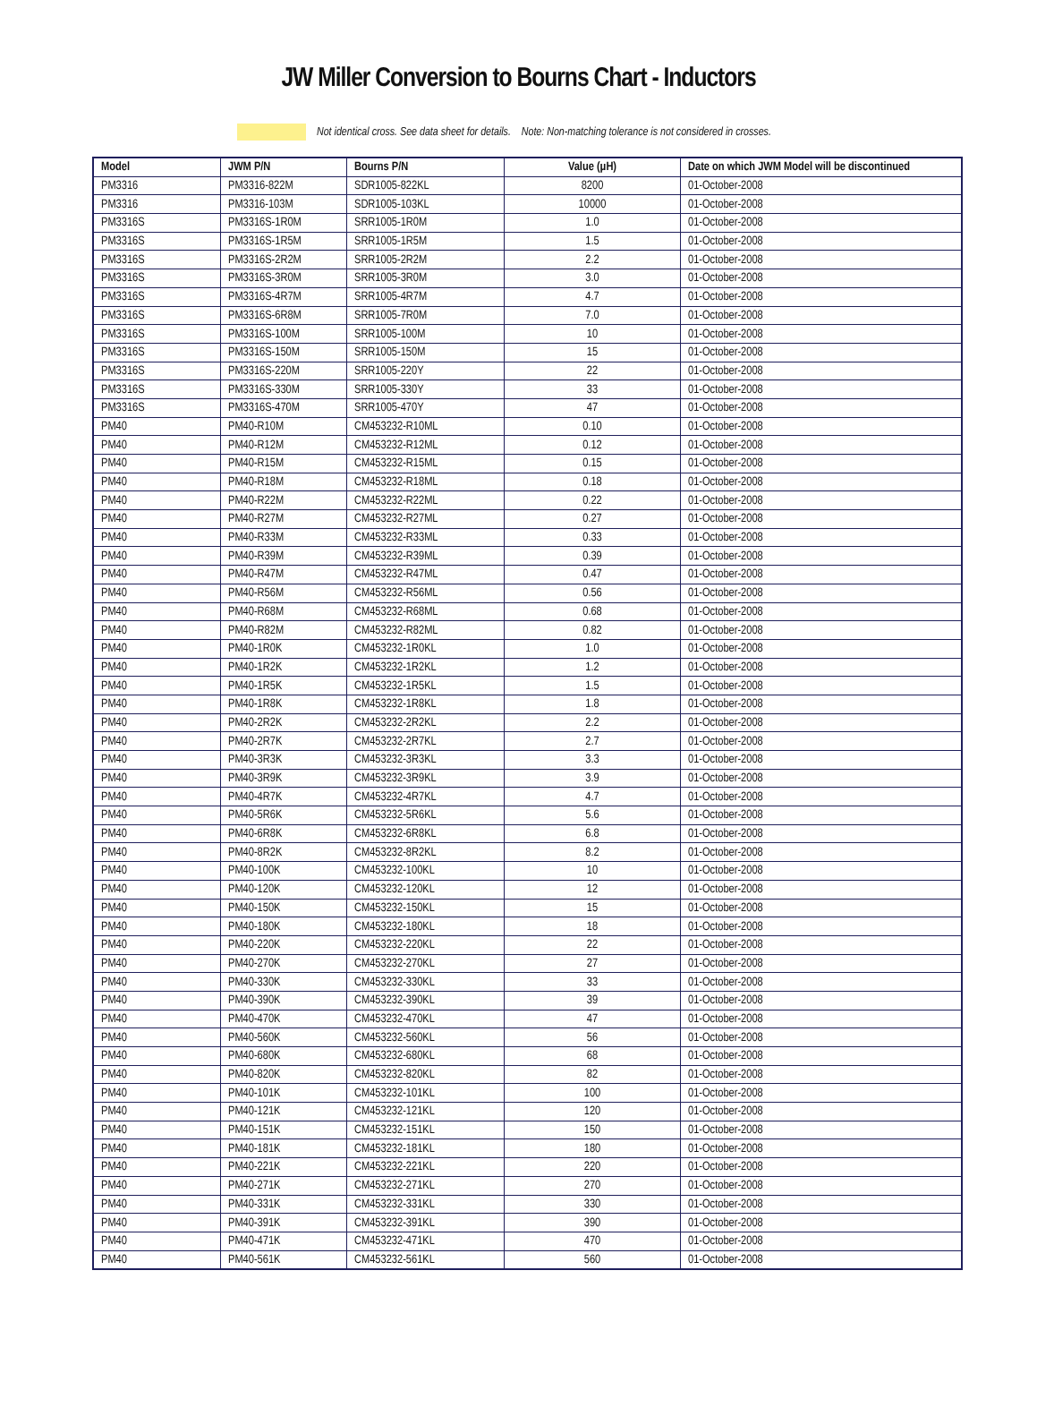JW Miller Conversion to Bourns Chart - Inductors
Not identical cross. See data sheet for details. Note: Non-matching tolerance is not considered in crosses.
| Model | JWM P/N | Bourns P/N | Value (µH) | Date on which JWM Model will be discontinued |
| --- | --- | --- | --- | --- |
| PM3316 | PM3316-822M | SDR1005-822KL | 8200 | 01-October-2008 |
| PM3316 | PM3316-103M | SDR1005-103KL | 10000 | 01-October-2008 |
| PM3316S | PM3316S-1R0M | SRR1005-1R0M | 1.0 | 01-October-2008 |
| PM3316S | PM3316S-1R5M | SRR1005-1R5M | 1.5 | 01-October-2008 |
| PM3316S | PM3316S-2R2M | SRR1005-2R2M | 2.2 | 01-October-2008 |
| PM3316S | PM3316S-3R0M | SRR1005-3R0M | 3.0 | 01-October-2008 |
| PM3316S | PM3316S-4R7M | SRR1005-4R7M | 4.7 | 01-October-2008 |
| PM3316S | PM3316S-6R8M | SRR1005-7R0M | 7.0 | 01-October-2008 |
| PM3316S | PM3316S-100M | SRR1005-100M | 10 | 01-October-2008 |
| PM3316S | PM3316S-150M | SRR1005-150M | 15 | 01-October-2008 |
| PM3316S | PM3316S-220M | SRR1005-220Y | 22 | 01-October-2008 |
| PM3316S | PM3316S-330M | SRR1005-330Y | 33 | 01-October-2008 |
| PM3316S | PM3316S-470M | SRR1005-470Y | 47 | 01-October-2008 |
| PM40 | PM40-R10M | CM453232-R10ML | 0.10 | 01-October-2008 |
| PM40 | PM40-R12M | CM453232-R12ML | 0.12 | 01-October-2008 |
| PM40 | PM40-R15M | CM453232-R15ML | 0.15 | 01-October-2008 |
| PM40 | PM40-R18M | CM453232-R18ML | 0.18 | 01-October-2008 |
| PM40 | PM40-R22M | CM453232-R22ML | 0.22 | 01-October-2008 |
| PM40 | PM40-R27M | CM453232-R27ML | 0.27 | 01-October-2008 |
| PM40 | PM40-R33M | CM453232-R33ML | 0.33 | 01-October-2008 |
| PM40 | PM40-R39M | CM453232-R39ML | 0.39 | 01-October-2008 |
| PM40 | PM40-R47M | CM453232-R47ML | 0.47 | 01-October-2008 |
| PM40 | PM40-R56M | CM453232-R56ML | 0.56 | 01-October-2008 |
| PM40 | PM40-R68M | CM453232-R68ML | 0.68 | 01-October-2008 |
| PM40 | PM40-R82M | CM453232-R82ML | 0.82 | 01-October-2008 |
| PM40 | PM40-1R0K | CM453232-1R0KL | 1.0 | 01-October-2008 |
| PM40 | PM40-1R2K | CM453232-1R2KL | 1.2 | 01-October-2008 |
| PM40 | PM40-1R5K | CM453232-1R5KL | 1.5 | 01-October-2008 |
| PM40 | PM40-1R8K | CM453232-1R8KL | 1.8 | 01-October-2008 |
| PM40 | PM40-2R2K | CM453232-2R2KL | 2.2 | 01-October-2008 |
| PM40 | PM40-2R7K | CM453232-2R7KL | 2.7 | 01-October-2008 |
| PM40 | PM40-3R3K | CM453232-3R3KL | 3.3 | 01-October-2008 |
| PM40 | PM40-3R9K | CM453232-3R9KL | 3.9 | 01-October-2008 |
| PM40 | PM40-4R7K | CM453232-4R7KL | 4.7 | 01-October-2008 |
| PM40 | PM40-5R6K | CM453232-5R6KL | 5.6 | 01-October-2008 |
| PM40 | PM40-6R8K | CM453232-6R8KL | 6.8 | 01-October-2008 |
| PM40 | PM40-8R2K | CM453232-8R2KL | 8.2 | 01-October-2008 |
| PM40 | PM40-100K | CM453232-100KL | 10 | 01-October-2008 |
| PM40 | PM40-120K | CM453232-120KL | 12 | 01-October-2008 |
| PM40 | PM40-150K | CM453232-150KL | 15 | 01-October-2008 |
| PM40 | PM40-180K | CM453232-180KL | 18 | 01-October-2008 |
| PM40 | PM40-220K | CM453232-220KL | 22 | 01-October-2008 |
| PM40 | PM40-270K | CM453232-270KL | 27 | 01-October-2008 |
| PM40 | PM40-330K | CM453232-330KL | 33 | 01-October-2008 |
| PM40 | PM40-390K | CM453232-390KL | 39 | 01-October-2008 |
| PM40 | PM40-470K | CM453232-470KL | 47 | 01-October-2008 |
| PM40 | PM40-560K | CM453232-560KL | 56 | 01-October-2008 |
| PM40 | PM40-680K | CM453232-680KL | 68 | 01-October-2008 |
| PM40 | PM40-820K | CM453232-820KL | 82 | 01-October-2008 |
| PM40 | PM40-101K | CM453232-101KL | 100 | 01-October-2008 |
| PM40 | PM40-121K | CM453232-121KL | 120 | 01-October-2008 |
| PM40 | PM40-151K | CM453232-151KL | 150 | 01-October-2008 |
| PM40 | PM40-181K | CM453232-181KL | 180 | 01-October-2008 |
| PM40 | PM40-221K | CM453232-221KL | 220 | 01-October-2008 |
| PM40 | PM40-271K | CM453232-271KL | 270 | 01-October-2008 |
| PM40 | PM40-331K | CM453232-331KL | 330 | 01-October-2008 |
| PM40 | PM40-391K | CM453232-391KL | 390 | 01-October-2008 |
| PM40 | PM40-471K | CM453232-471KL | 470 | 01-October-2008 |
| PM40 | PM40-561K | CM453232-561KL | 560 | 01-October-2008 |